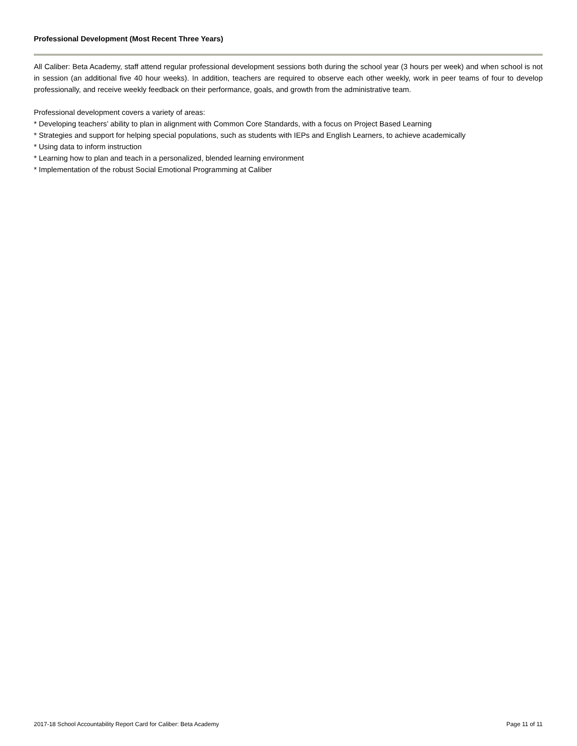Professional Development (Most Recent Three Years)
All Caliber: Beta Academy, staff attend regular professional development sessions both during the school year (3 hours per week) and when school is not in session (an additional five 40 hour weeks). In addition, teachers are required to observe each other weekly, work in peer teams of four to develop professionally, and receive weekly feedback on their performance, goals, and growth from the administrative team.
Professional development covers a variety of areas:
* Developing teachers’ ability to plan in alignment with Common Core Standards, with a focus on Project Based Learning
* Strategies and support for helping special populations, such as students with IEPs and English Learners, to achieve academically
* Using data to inform instruction
* Learning how to plan and teach in a personalized, blended learning environment
* Implementation of the robust Social Emotional Programming at Caliber
2017-18 School Accountability Report Card for Caliber: Beta Academy Page 11 of 11